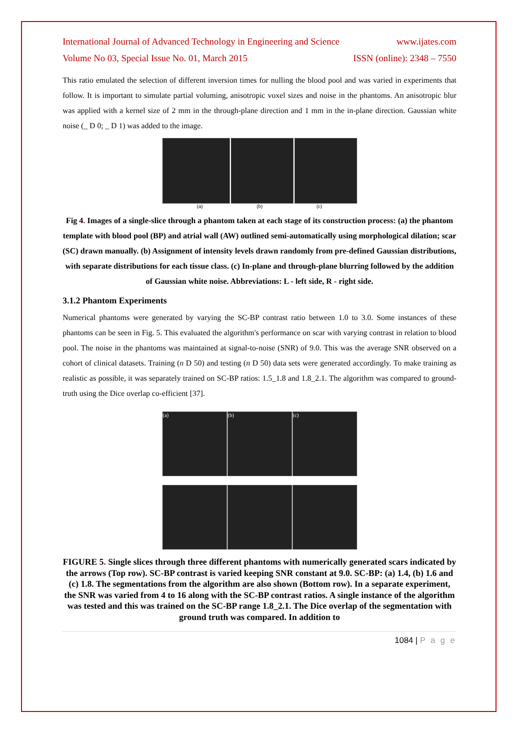International Journal of Advanced Technology in Engineering and Science www.ijates.com
Volume No 03, Special Issue No. 01, March 2015 ISSN (online): 2348 – 7550
This ratio emulated the selection of different inversion times for nulling the blood pool and was varied in experiments that follow. It is important to simulate partial voluming, anisotropic voxel sizes and noise in the phantoms. An anisotropic blur was applied with a kernel size of 2 mm in the through-plane direction and 1 mm in the in-plane direction. Gaussian white noise (_ D 0; _ D 1) was added to the image.
(a) (b) (c)
Fig 4. Images of a single-slice through a phantom taken at each stage of its construction process: (a) the phantom template with blood pool (BP) and atrial wall (AW) outlined semi-automatically using morphological dilation; scar (SC) drawn manually. (b) Assignment of intensity levels drawn randomly from pre-defined Gaussian distributions, with separate distributions for each tissue class. (c) In-plane and through-plane blurring followed by the addition of Gaussian white noise. Abbreviations: L - left side, R - right side.
3.1.2 Phantom Experiments
Numerical phantoms were generated by varying the SC-BP contrast ratio between 1.0 to 3.0. Some instances of these phantoms can be seen in Fig. 5. This evaluated the algorithm's performance on scar with varying contrast in relation to blood pool. The noise in the phantoms was maintained at signal-to-noise (SNR) of 9.0. This was the average SNR observed on a cohort of clinical datasets. Training (n D 50) and testing (n D 50) data sets were generated accordingly. To make training as realistic as possible, it was separately trained on SC-BP ratios: 1.5_1.8 and 1.8_2.1. The algorithm was compared to ground-truth using the Dice overlap co-efficient [37].
(a) (b) (c)
FIGURE 5. Single slices through three different phantoms with numerically generated scars indicated by the arrows (Top row). SC-BP contrast is varied keeping SNR constant at 9.0. SC-BP: (a) 1.4, (b) 1.6 and (c) 1.8. The segmentations from the algorithm are also shown (Bottom row). In a separate experiment, the SNR was varied from 4 to 16 along with the SC-BP contrast ratios. A single instance of the algorithm was tested and this was trained on the SC-BP range 1.8_2.1. The Dice overlap of the segmentation with ground truth was compared. In addition to
1084 | P a g e